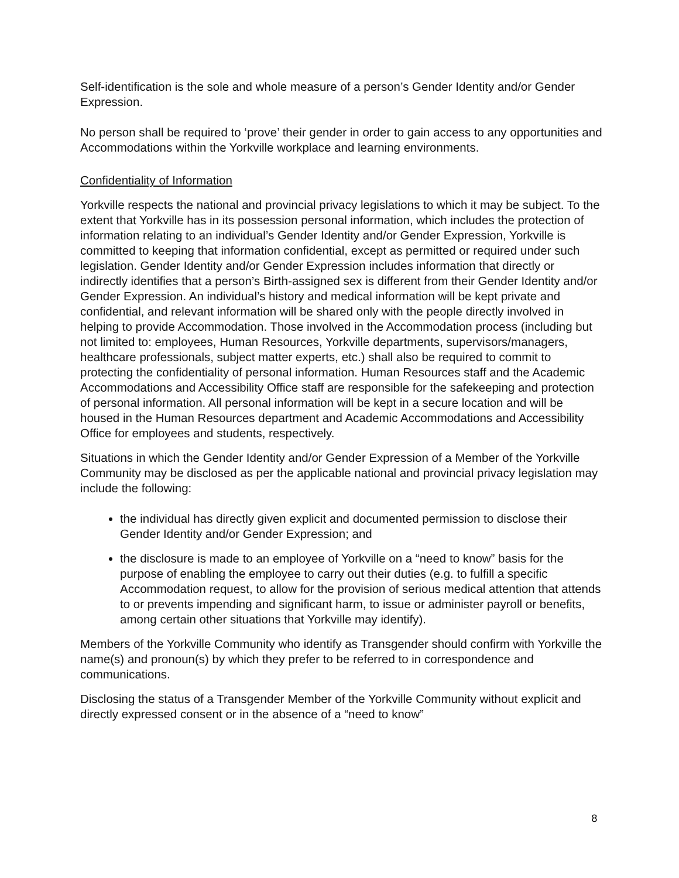Self-identification is the sole and whole measure of a person’s Gender Identity and/or Gender Expression.
No person shall be required to ‘prove’ their gender in order to gain access to any opportunities and Accommodations within the Yorkville workplace and learning environments.
Confidentiality of Information
Yorkville respects the national and provincial privacy legislations to which it may be subject. To the extent that Yorkville has in its possession personal information, which includes the protection of information relating to an individual’s Gender Identity and/or Gender Expression, Yorkville is committed to keeping that information confidential, except as permitted or required under such legislation. Gender Identity and/or Gender Expression includes information that directly or indirectly identifies that a person’s Birth-assigned sex is different from their Gender Identity and/or Gender Expression. An individual’s history and medical information will be kept private and confidential, and relevant information will be shared only with the people directly involved in helping to provide Accommodation. Those involved in the Accommodation process (including but not limited to: employees, Human Resources, Yorkville departments, supervisors/managers, healthcare professionals, subject matter experts, etc.) shall also be required to commit to protecting the confidentiality of personal information. Human Resources staff and the Academic Accommodations and Accessibility Office staff are responsible for the safekeeping and protection of personal information. All personal information will be kept in a secure location and will be housed in the Human Resources department and Academic Accommodations and Accessibility Office for employees and students, respectively.
Situations in which the Gender Identity and/or Gender Expression of a Member of the Yorkville Community may be disclosed as per the applicable national and provincial privacy legislation may include the following:
the individual has directly given explicit and documented permission to disclose their Gender Identity and/or Gender Expression; and
the disclosure is made to an employee of Yorkville on a “need to know” basis for the purpose of enabling the employee to carry out their duties (e.g. to fulfill a specific Accommodation request, to allow for the provision of serious medical attention that attends to or prevents impending and significant harm, to issue or administer payroll or benefits, among certain other situations that Yorkville may identify).
Members of the Yorkville Community who identify as Transgender should confirm with Yorkville the name(s) and pronoun(s) by which they prefer to be referred to in correspondence and communications.
Disclosing the status of a Transgender Member of the Yorkville Community without explicit and directly expressed consent or in the absence of a “need to know”
8